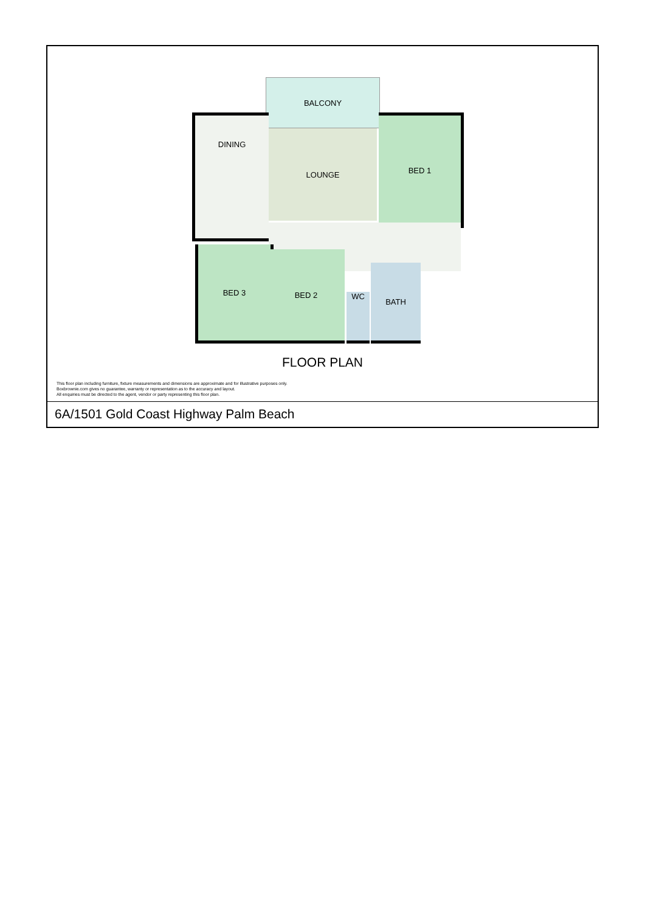BALCONY
DINING
LOUNGE
BED 1
BED 3
BED 2
WC
BATH
FLOOR PLAN
This floor plan including furniture, fixture measurements and dimensions are approximate and for illustrative purposes only.
Boxbrownie.com gives no guarantee, warranty or representation as to the accuracy and layout.
All enquiries must be directed to the agent, vendor or party representing this floor plan.
6A/1501 Gold Coast Highway Palm Beach